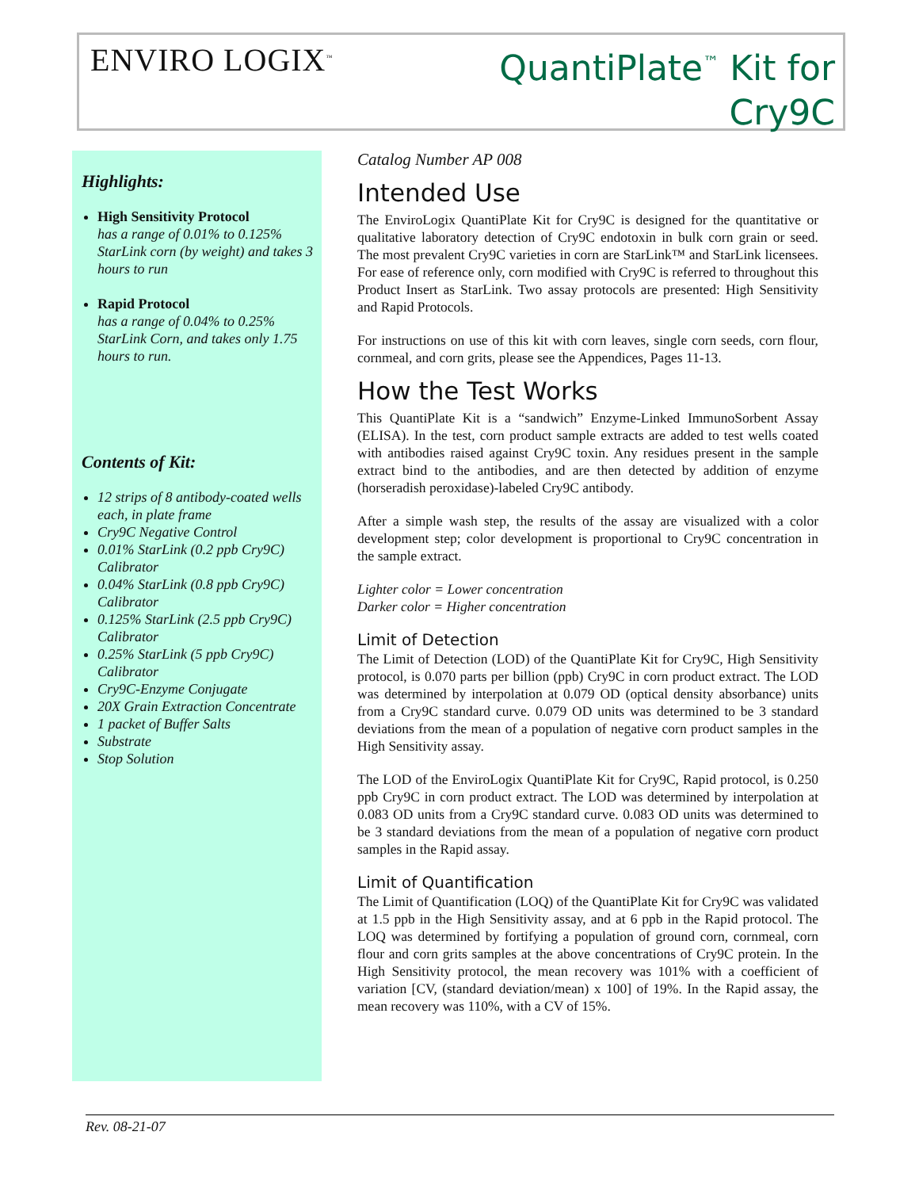ENVIRO LOGIX<sup>™</sup>
QuantiPlate<sup>™</sup> Kit for
Cry9C
Highlights:
High Sensitivity Protocol
has a range of 0.01% to 0.125% StarLink corn (by weight) and takes 3 hours to run
Rapid Protocol
has a range of 0.04% to 0.25% StarLink Corn, and takes only 1.75 hours to run.
Contents of Kit:
12 strips of 8 antibody-coated wells each, in plate frame
Cry9C Negative Control
0.01% StarLink (0.2 ppb Cry9C) Calibrator
0.04% StarLink (0.8 ppb Cry9C) Calibrator
0.125% StarLink (2.5 ppb Cry9C) Calibrator
0.25% StarLink (5 ppb Cry9C) Calibrator
Cry9C-Enzyme Conjugate
20X Grain Extraction Concentrate
1 packet of Buffer Salts
Substrate
Stop Solution
Catalog Number AP 008
Intended Use
The EnviroLogix QuantiPlate Kit for Cry9C is designed for the quantitative or qualitative laboratory detection of Cry9C endotoxin in bulk corn grain or seed. The most prevalent Cry9C varieties in corn are StarLink™ and StarLink licensees. For ease of reference only, corn modified with Cry9C is referred to throughout this Product Insert as StarLink. Two assay protocols are presented: High Sensitivity and Rapid Protocols.
For instructions on use of this kit with corn leaves, single corn seeds, corn flour, cornmeal, and corn grits, please see the Appendices, Pages 11-13.
How the Test Works
This QuantiPlate Kit is a “sandwich” Enzyme-Linked ImmunoSorbent Assay (ELISA). In the test, corn product sample extracts are added to test wells coated with antibodies raised against Cry9C toxin. Any residues present in the sample extract bind to the antibodies, and are then detected by addition of enzyme (horseradish peroxidase)-labeled Cry9C antibody.
After a simple wash step, the results of the assay are visualized with a color development step; color development is proportional to Cry9C concentration in the sample extract.
Lighter color = Lower concentration
Darker color = Higher concentration
Limit of Detection
The Limit of Detection (LOD) of the QuantiPlate Kit for Cry9C, High Sensitivity protocol, is 0.070 parts per billion (ppb) Cry9C in corn product extract. The LOD was determined by interpolation at 0.079 OD (optical density absorbance) units from a Cry9C standard curve. 0.079 OD units was determined to be 3 standard deviations from the mean of a population of negative corn product samples in the High Sensitivity assay.
The LOD of the EnviroLogix QuantiPlate Kit for Cry9C, Rapid protocol, is 0.250 ppb Cry9C in corn product extract. The LOD was determined by interpolation at 0.083 OD units from a Cry9C standard curve. 0.083 OD units was determined to be 3 standard deviations from the mean of a population of negative corn product samples in the Rapid assay.
Limit of Quantification
The Limit of Quantification (LOQ) of the QuantiPlate Kit for Cry9C was validated at 1.5 ppb in the High Sensitivity assay, and at 6 ppb in the Rapid protocol. The LOQ was determined by fortifying a population of ground corn, cornmeal, corn flour and corn grits samples at the above concentrations of Cry9C protein. In the High Sensitivity protocol, the mean recovery was 101% with a coefficient of variation [CV, (standard deviation/mean) x 100] of 19%. In the Rapid assay, the mean recovery was 110%, with a CV of 15%.
Rev. 08-21-07